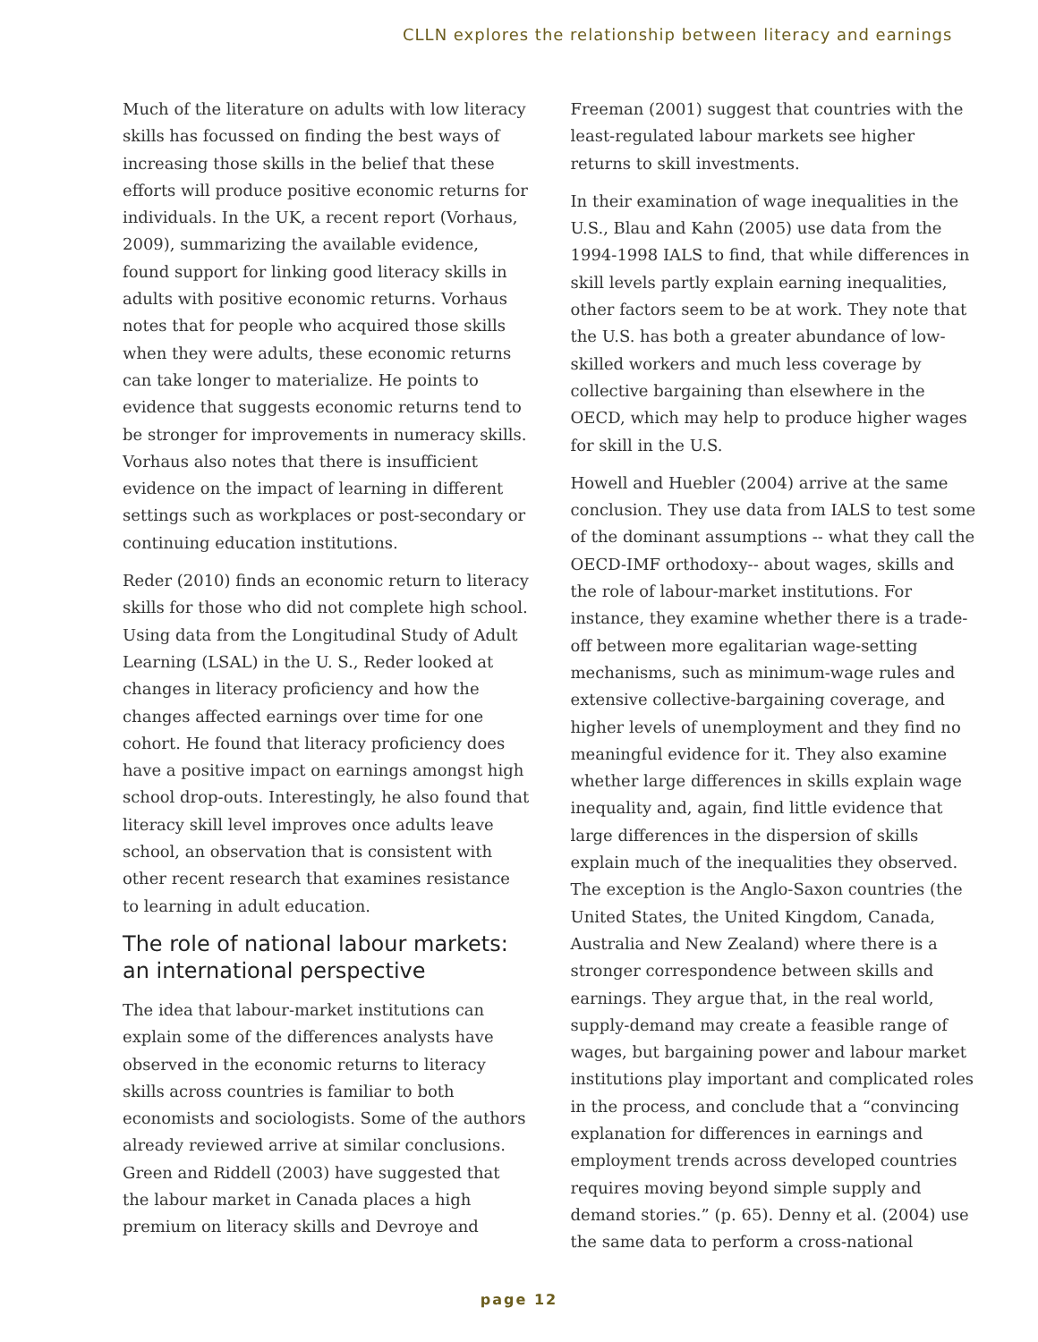CLLN explores the relationship between literacy and earnings
Much of the literature on adults with low literacy skills has focussed on finding the best ways of increasing those skills in the belief that these efforts will produce positive economic returns for individuals. In the UK, a recent report (Vorhaus, 2009), summarizing the available evidence, found support for linking good literacy skills in adults with positive economic returns. Vorhaus notes that for people who acquired those skills when they were adults, these economic returns can take longer to materialize. He points to evidence that suggests economic returns tend to be stronger for improvements in numeracy skills. Vorhaus also notes that there is insufficient evidence on the impact of learning in different settings such as workplaces or post-secondary or continuing education institutions.
Reder (2010) finds an economic return to literacy skills for those who did not complete high school. Using data from the Longitudinal Study of Adult Learning (LSAL) in the U. S., Reder looked at changes in literacy proficiency and how the changes affected earnings over time for one cohort. He found that literacy proficiency does have a positive impact on earnings amongst high school drop-outs. Interestingly, he also found that literacy skill level improves once adults leave school, an observation that is consistent with other recent research that examines resistance to learning in adult education.
The role of national labour markets: an international perspective
The idea that labour-market institutions can explain some of the differences analysts have observed in the economic returns to literacy skills across countries is familiar to both economists and sociologists. Some of the authors already reviewed arrive at similar conclusions. Green and Riddell (2003) have suggested that the labour market in Canada places a high premium on literacy skills and Devroye and
Freeman (2001) suggest that countries with the least-regulated labour markets see higher returns to skill investments.
In their examination of wage inequalities in the U.S., Blau and Kahn (2005) use data from the 1994-1998 IALS to find, that while differences in skill levels partly explain earning inequalities, other factors seem to be at work. They note that the U.S. has both a greater abundance of low-skilled workers and much less coverage by collective bargaining than elsewhere in the OECD, which may help to produce higher wages for skill in the U.S.
Howell and Huebler (2004) arrive at the same conclusion. They use data from IALS to test some of the dominant assumptions -- what they call the OECD-IMF orthodoxy-- about wages, skills and the role of labour-market institutions. For instance, they examine whether there is a trade-off between more egalitarian wage-setting mechanisms, such as minimum-wage rules and extensive collective-bargaining coverage, and higher levels of unemployment and they find no meaningful evidence for it. They also examine whether large differences in skills explain wage inequality and, again, find little evidence that large differences in the dispersion of skills explain much of the inequalities they observed. The exception is the Anglo-Saxon countries (the United States, the United Kingdom, Canada, Australia and New Zealand) where there is a stronger correspondence between skills and earnings. They argue that, in the real world, supply-demand may create a feasible range of wages, but bargaining power and labour market institutions play important and complicated roles in the process, and conclude that a “convincing explanation for differences in earnings and employment trends across developed countries requires moving beyond simple supply and demand stories.” (p. 65). Denny et al. (2004) use the same data to perform a cross-national
page 12